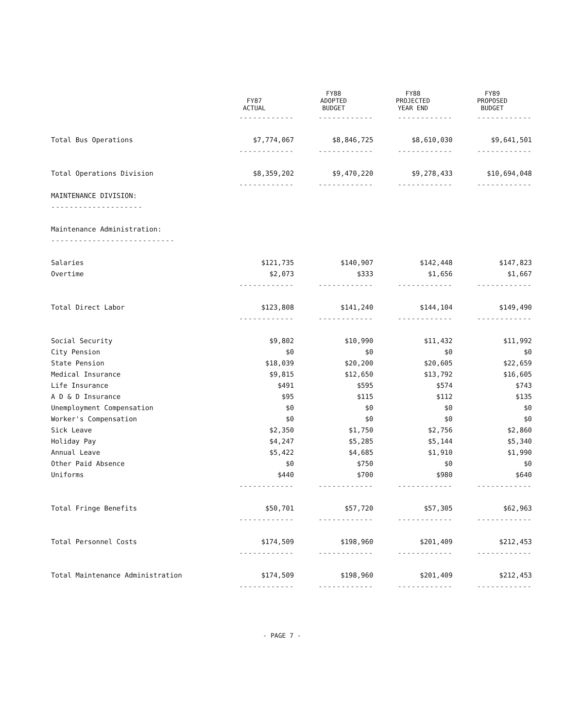| | FY87 ACTUAL | FY88 ADOPTED BUDGET | FY88 PROJECTED YEAR END | FY89 PROPOSED BUDGET |
| --- | --- | --- | --- | --- |
| | ------------ | ------------ | ------------ | ------------ |
| Total Bus Operations | $7,774,067 | $8,846,725 | $8,610,030 | $9,641,501 |
| | ------------ | ------------ | ------------ | ------------ |
| Total Operations Division | $8,359,202 | $9,470,220 | $9,278,433 | $10,694,048 |
| | ------------ | ------------ | ------------ | ------------ |
| MAINTENANCE DIVISION: | | | | |
| -------------------- | | | | |
| Maintenance Administration: | | | | |
| --------------------------- | | | | |
| Salaries | $121,735 | $140,907 | $142,448 | $147,823 |
| Overtime | $2,073 | $333 | $1,656 | $1,667 |
| | ------------ | ------------ | ------------ | ------------ |
| Total Direct Labor | $123,808 | $141,240 | $144,104 | $149,490 |
| | ------------ | ------------ | ------------ | ------------ |
| Social Security | $9,802 | $10,990 | $11,432 | $11,992 |
| City Pension | $0 | $0 | $0 | $0 |
| State Pension | $18,039 | $20,200 | $20,605 | $22,659 |
| Medical Insurance | $9,815 | $12,650 | $13,792 | $16,605 |
| Life Insurance | $491 | $595 | $574 | $743 |
| A D & D Insurance | $95 | $115 | $112 | $135 |
| Unemployment Compensation | $0 | $0 | $0 | $0 |
| Worker's Compensation | $0 | $0 | $0 | $0 |
| Sick Leave | $2,350 | $1,750 | $2,756 | $2,860 |
| Holiday Pay | $4,247 | $5,285 | $5,144 | $5,340 |
| Annual Leave | $5,422 | $4,685 | $1,910 | $1,990 |
| Other Paid Absence | $0 | $750 | $0 | $0 |
| Uniforms | $440 | $700 | $980 | $640 |
| | ------------ | ------------ | ------------ | ------------ |
| Total Fringe Benefits | $50,701 | $57,720 | $57,305 | $62,963 |
| | ------------ | ------------ | ------------ | ------------ |
| Total Personnel Costs | $174,509 | $198,960 | $201,409 | $212,453 |
| | ------------ | ------------ | ------------ | ------------ |
| Total Maintenance Administration | $174,509 | $198,960 | $201,409 | $212,453 |
| | ------------ | ------------ | ------------ | ------------ |
- PAGE 7 -